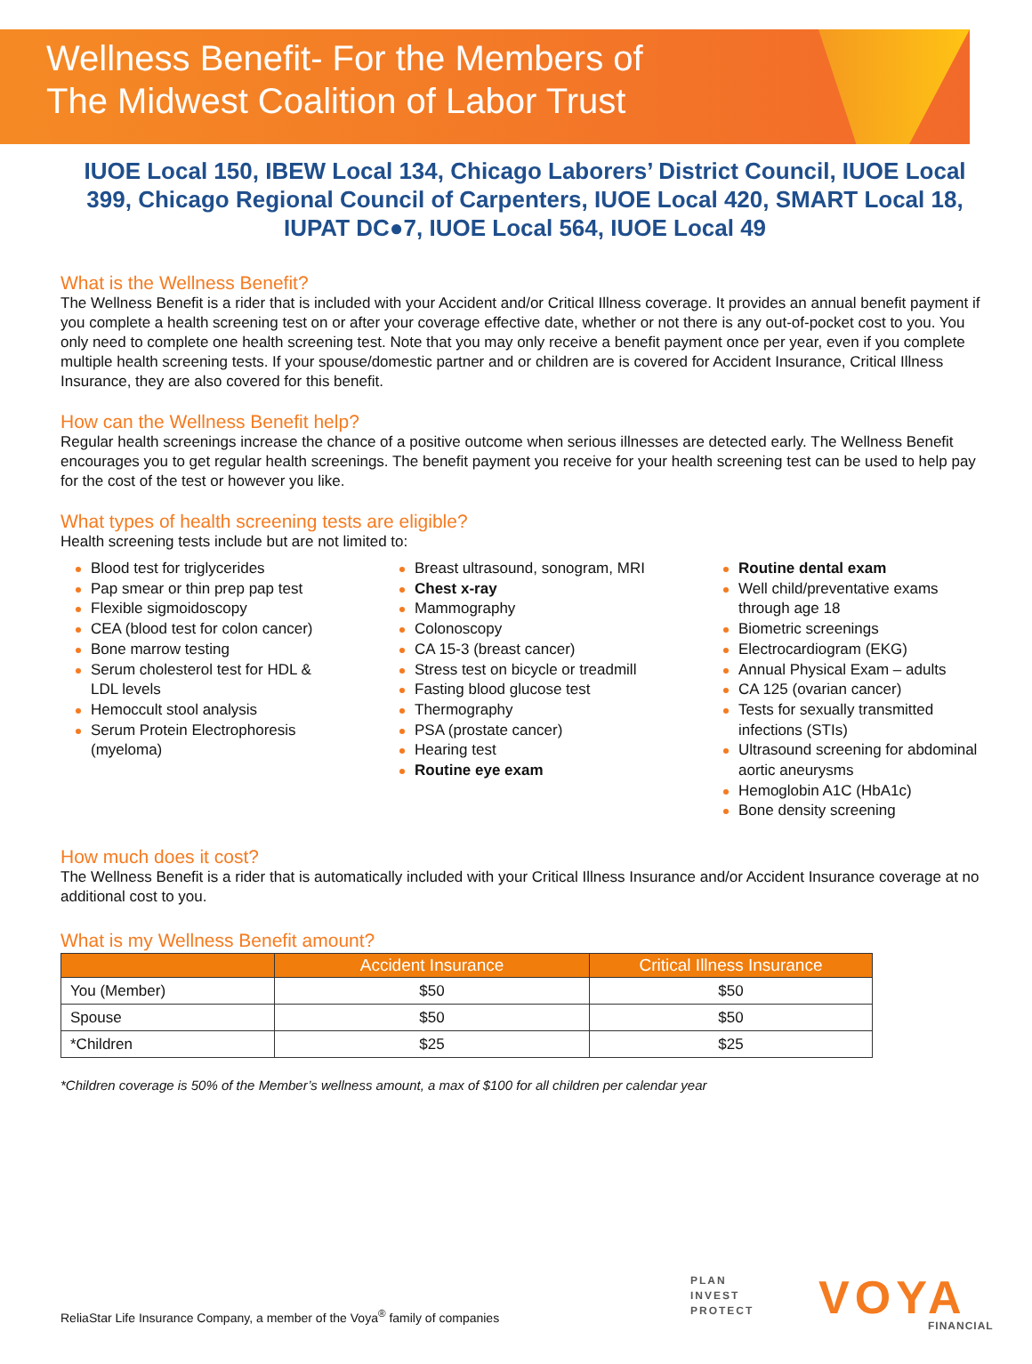Wellness Benefit- For the Members of
The Midwest Coalition of Labor Trust
IUOE Local 150, IBEW Local 134, Chicago Laborers’ District Council, IUOE Local 399, Chicago Regional Council of Carpenters, IUOE Local 420, SMART Local 18, IUPAT DC●7, IUOE Local 564, IUOE Local 49
What is the Wellness Benefit?
The Wellness Benefit is a rider that is included with your Accident and/or Critical Illness coverage. It provides an annual benefit payment if you complete a health screening test on or after your coverage effective date, whether or not there is any out-of-pocket cost to you. You only need to complete one health screening test. Note that you may only receive a benefit payment once per year, even if you complete multiple health screening tests. If your spouse/domestic partner and or children are is covered for Accident Insurance, Critical Illness Insurance, they are also covered for this benefit.
How can the Wellness Benefit help?
Regular health screenings increase the chance of a positive outcome when serious illnesses are detected early. The Wellness Benefit encourages you to get regular health screenings. The benefit payment you receive for your health screening test can be used to help pay for the cost of the test or however you like.
What types of health screening tests are eligible?
Health screening tests include but are not limited to:
Blood test for triglycerides
Pap smear or thin prep pap test
Flexible sigmoidoscopy
CEA (blood test for colon cancer)
Bone marrow testing
Serum cholesterol test for HDL & LDL levels
Hemoccult stool analysis
Serum Protein Electrophoresis (myeloma)
Breast ultrasound, sonogram, MRI
Chest x-ray
Mammography
Colonoscopy
CA 15-3 (breast cancer)
Stress test on bicycle or treadmill
Fasting blood glucose test
Thermography
PSA (prostate cancer)
Hearing test
Routine eye exam
Routine dental exam
Well child/preventative exams through age 18
Biometric screenings
Electrocardiogram (EKG)
Annual Physical Exam – adults
CA 125 (ovarian cancer)
Tests for sexually transmitted infections (STIs)
Ultrasound screening for abdominal aortic aneurysms
Hemoglobin A1C (HbA1c)
Bone density screening
How much does it cost?
The Wellness Benefit is a rider that is automatically included with your Critical Illness Insurance and/or Accident Insurance coverage at no additional cost to you.
What is my Wellness Benefit amount?
| | Accident Insurance | Critical Illness Insurance |
| --- | --- | --- |
| You (Member) | $50 | $50 |
| Spouse | $50 | $50 |
| *Children | $25 | $25 |
*Children coverage is 50% of the Member’s wellness amount, a max of $100 for all children per calendar year
ReliaStar Life Insurance Company, a member of the Voya<sup>®</sup> family of companies
PLAN
INVEST
PROTECT
VOYA FINANCIAL